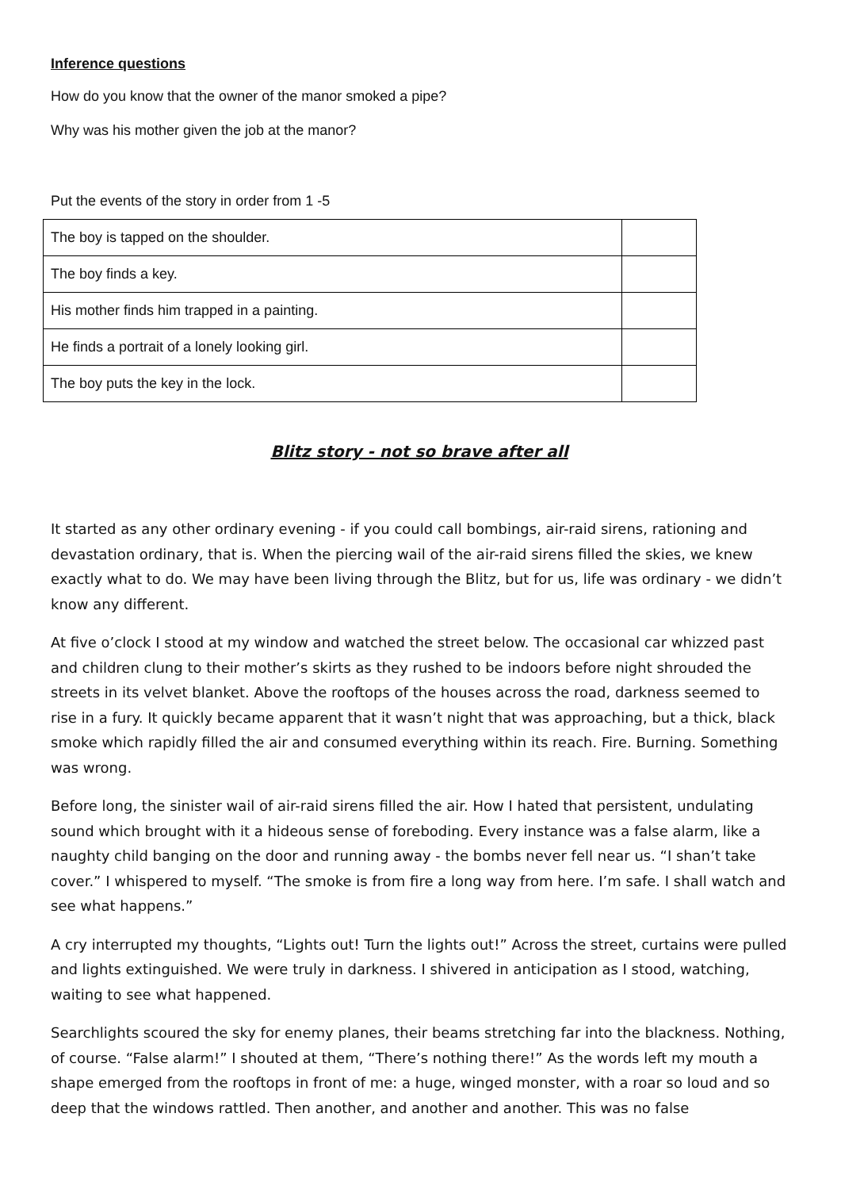Inference questions
How do you know that the owner of the manor smoked a pipe?
Why was his mother given the job at the manor?
Put the events of the story in order from 1 -5
| The boy is tapped on the shoulder. | |
| The boy finds a key. | |
| His mother finds him trapped in a painting. | |
| He finds a portrait of a lonely looking girl. | |
| The boy puts the key in the lock. | |
Blitz story - not so brave after all
It started as any other ordinary evening - if you could call bombings, air-raid sirens, rationing and devastation ordinary, that is. When the piercing wail of the air-raid sirens filled the skies, we knew exactly what to do. We may have been living through the Blitz, but for us, life was ordinary - we didn’t know any different.
At five o’clock I stood at my window and watched the street below. The occasional car whizzed past and children clung to their mother’s skirts as they rushed to be indoors before night shrouded the streets in its velvet blanket. Above the rooftops of the houses across the road, darkness seemed to rise in a fury. It quickly became apparent that it wasn’t night that was approaching, but a thick, black smoke which rapidly filled the air and consumed everything within its reach. Fire. Burning. Something was wrong.
Before long, the sinister wail of air-raid sirens filled the air. How I hated that persistent, undulating sound which brought with it a hideous sense of foreboding. Every instance was a false alarm, like a naughty child banging on the door and running away - the bombs never fell near us. “I shan’t take cover.” I whispered to myself. “The smoke is from fire a long way from here. I’m safe. I shall watch and see what happens.”
A cry interrupted my thoughts, “Lights out! Turn the lights out!” Across the street, curtains were pulled and lights extinguished. We were truly in darkness. I shivered in anticipation as I stood, watching, waiting to see what happened.
Searchlights scoured the sky for enemy planes, their beams stretching far into the blackness. Nothing, of course. “False alarm!” I shouted at them, “There’s nothing there!” As the words left my mouth a shape emerged from the rooftops in front of me: a huge, winged monster, with a roar so loud and so deep that the windows rattled. Then another, and another and another. This was no false